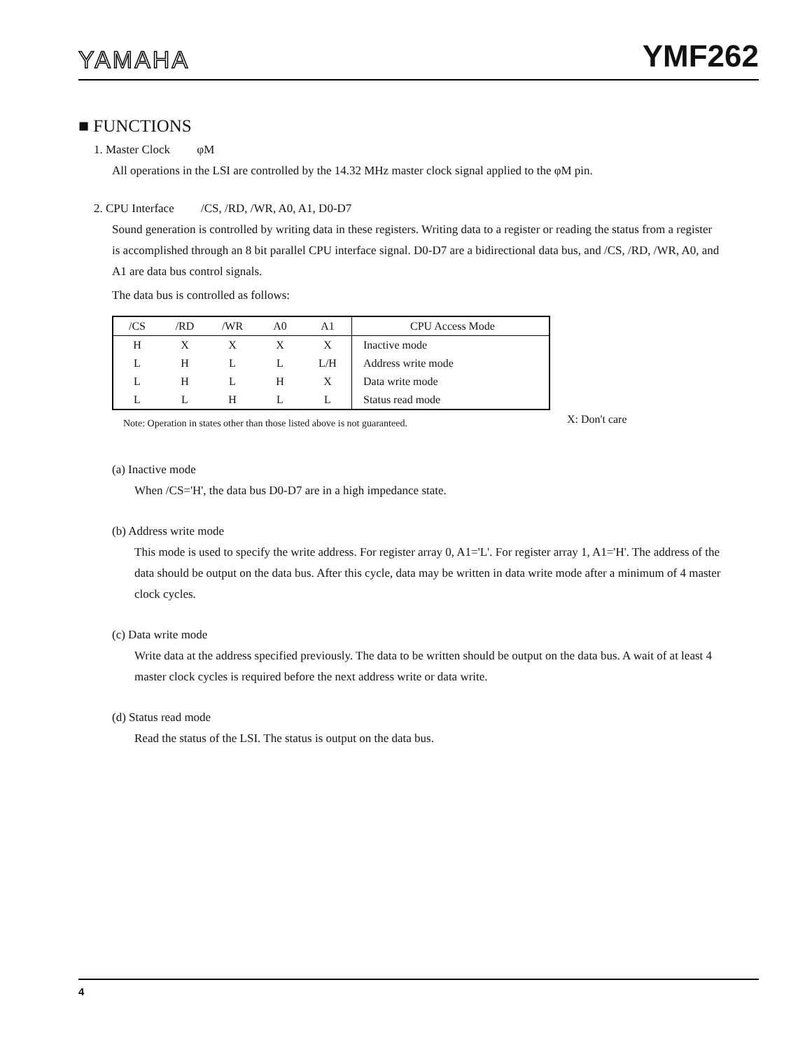YAMAHA YMF262
■ FUNCTIONS
1. Master Clock φM
All operations in the LSI are controlled by the 14.32 MHz master clock signal applied to the φM pin.
2. CPU Interface /CS, /RD, /WR, A0, A1, D0-D7
Sound generation is controlled by writing data in these registers. Writing data to a register or reading the status from a register is accomplished through an 8 bit parallel CPU interface signal. D0-D7 are a bidirectional data bus, and /CS, /RD, /WR, A0, and A1 are data bus control signals.
The data bus is controlled as follows:
| /CS | /RD | /WR | A0 | A1 | CPU Access Mode |
| --- | --- | --- | --- | --- | --- |
| H | X | X | X | X | Inactive mode |
| L | H | L | L | L/H | Address write mode |
| L | H | L | H | X | Data write mode |
| L | L | H | L | L | Status read mode |
X: Don't care
Note: Operation in states other than those listed above is not guaranteed.
(a) Inactive mode
When /CS='H', the data bus D0-D7 are in a high impedance state.
(b) Address write mode
This mode is used to specify the write address. For register array 0, A1='L'. For register array 1, A1='H'. The address of the data should be output on the data bus. After this cycle, data may be written in data write mode after a minimum of 4 master clock cycles.
(c) Data write mode
Write data at the address specified previously. The data to be written should be output on the data bus. A wait of at least 4 master clock cycles is required before the next address write or data write.
(d) Status read mode
Read the status of the LSI. The status is output on the data bus.
4